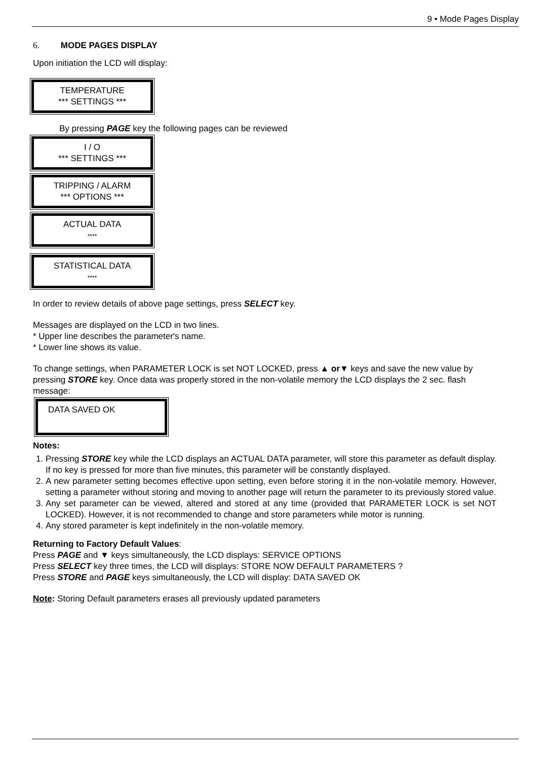9 • Mode Pages Display
6. MODE PAGES DISPLAY
Upon initiation the LCD will display:
TEMPERATURE
*** SETTINGS ***
By pressing PAGE key the following pages can be reviewed
I / O
*** SETTINGS ***
TRIPPING / ALARM
*** OPTIONS ***
ACTUAL DATA
****
STATISTICAL DATA
****
In order to review details of above page settings, press SELECT key.
Messages are displayed on the LCD in two lines.
* Upper line describes the parameter's name.
* Lower line shows its value.
To change settings, when PARAMETER LOCK is set NOT LOCKED, press ▲ or▼ keys and save the new value by pressing STORE key. Once data was properly stored in the non-volatile memory the LCD displays the 2 sec. flash message:
DATA SAVED OK
Notes:
1. Pressing STORE key while the LCD displays an ACTUAL DATA parameter, will store this parameter as default display. If no key is pressed for more than five minutes, this parameter will be constantly displayed.
2. A new parameter setting becomes effective upon setting, even before storing it in the non-volatile memory. However, setting a parameter without storing and moving to another page will return the parameter to its previously stored value.
3. Any set parameter can be viewed, altered and stored at any time (provided that PARAMETER LOCK is set NOT LOCKED). However, it is not recommended to change and store parameters while motor is running.
4. Any stored parameter is kept indefinitely in the non-volatile memory.
Returning to Factory Default Values:
Press PAGE and ▼ keys simultaneously, the LCD displays: SERVICE OPTIONS
Press SELECT key three times, the LCD will displays: STORE NOW DEFAULT PARAMETERS ?
Press STORE and PAGE keys simultaneously, the LCD will display: DATA SAVED OK
Note: Storing Default parameters erases all previously updated parameters